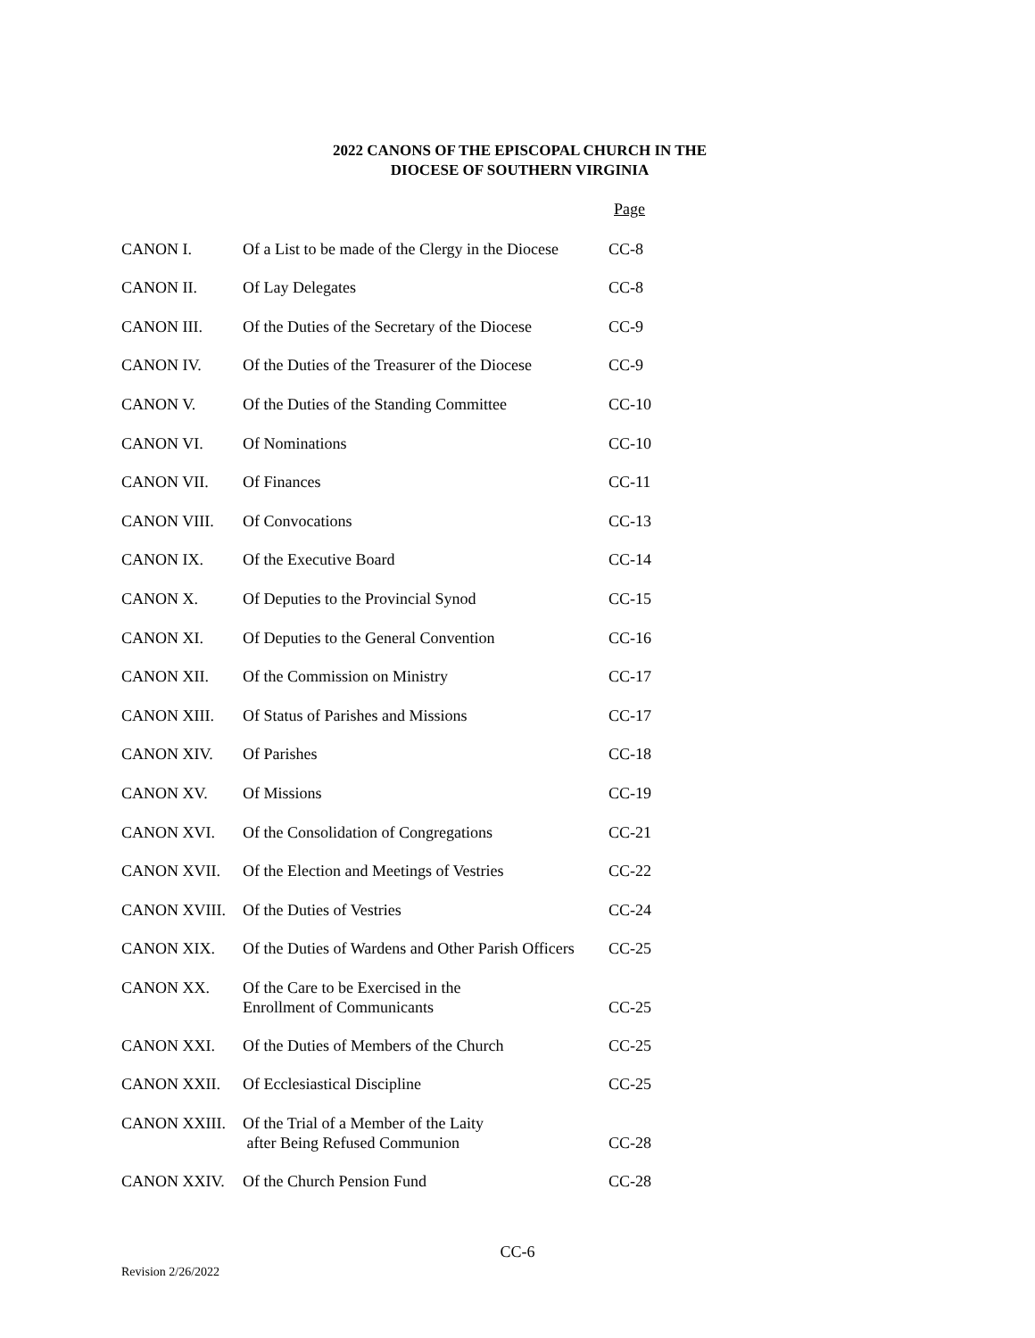2022 CANONS OF THE EPISCOPAL CHURCH IN THE
DIOCESE OF SOUTHERN VIRGINIA
| | | Page |
| CANON I. | Of a List to be made of the Clergy in the Diocese | CC-8 |
| CANON II. | Of Lay Delegates | CC-8 |
| CANON III. | Of the Duties of the Secretary of the Diocese | CC-9 |
| CANON IV. | Of the Duties of the Treasurer of the Diocese | CC-9 |
| CANON V. | Of the Duties of the Standing Committee | CC-10 |
| CANON VI. | Of Nominations | CC-10 |
| CANON VII. | Of Finances | CC-11 |
| CANON VIII. | Of Convocations | CC-13 |
| CANON IX. | Of the Executive Board | CC-14 |
| CANON X. | Of Deputies to the Provincial Synod | CC-15 |
| CANON XI. | Of Deputies to the General Convention | CC-16 |
| CANON XII. | Of the Commission on Ministry | CC-17 |
| CANON XIII. | Of Status of Parishes and Missions | CC-17 |
| CANON XIV. | Of Parishes | CC-18 |
| CANON XV. | Of Missions | CC-19 |
| CANON XVI. | Of the Consolidation of Congregations | CC-21 |
| CANON XVII. | Of the Election and Meetings of Vestries | CC-22 |
| CANON XVIII. | Of the Duties of Vestries | CC-24 |
| CANON XIX. | Of the Duties of Wardens and Other Parish Officers | CC-25 |
| CANON XX. | Of the Care to be Exercised in the Enrollment of Communicants | CC-25 |
| CANON XXI. | Of the Duties of Members of the Church | CC-25 |
| CANON XXII. | Of Ecclesiastical Discipline | CC-25 |
| CANON XXIII. | Of the Trial of a Member of the Laity after Being Refused Communion | CC-28 |
| CANON XXIV. | Of the Church Pension Fund | CC-28 |
CC-6
Revision 2/26/2022